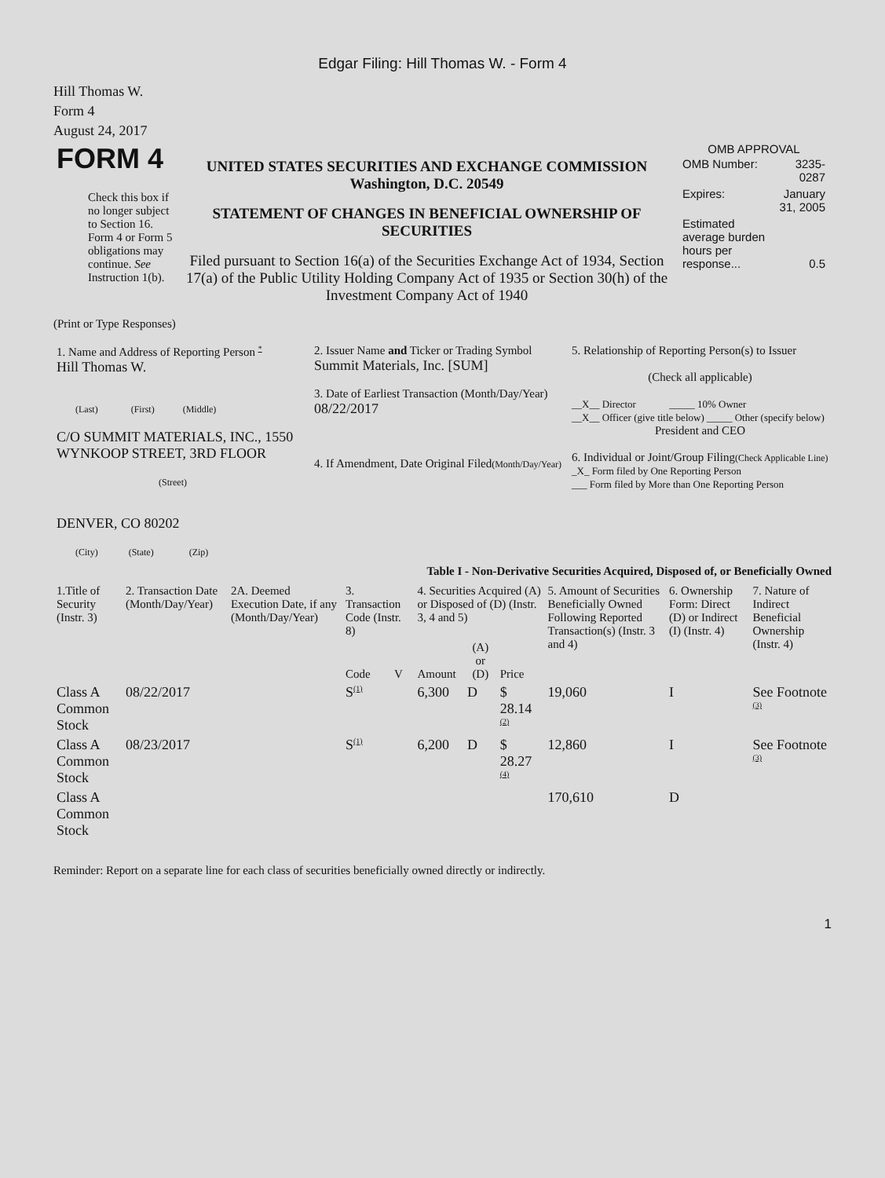Edgar Filing: Hill Thomas W. - Form 4
Hill Thomas W.
Form 4
August 24, 2017
| FORM 4 Check this box if no longer subject to Section 16. Form 4 or Form 5 obligations may continue. See Instruction 1(b). | UNITED STATES SECURITIES AND EXCHANGE COMMISSION Washington, D.C. 20549 STATEMENT OF CHANGES IN BENEFICIAL OWNERSHIP OF SECURITIES Filed pursuant to Section 16(a) of the Securities Exchange Act of 1934, Section 17(a) of the Public Utility Holding Company Act of 1935 or Section 30(h) of the Investment Company Act of 1940 | OMB APPROVAL / OMB Number: / 3235-0287 / / Expires: / January 31, 2005 / / Estimated average burden hours per response... / 0.5 / |
(Print or Type Responses)
| 1. Name and Address of Reporting Person <sup>*</sup> Hill Thomas W. (Last) (First) (Middle) C/O SUMMIT MATERIALS, INC., 1550 WYNKOOP STREET, 3RD FLOOR (Street) DENVER, CO 80202 (City) (State) (Zip) | 2. Issuer Name and Ticker or Trading Symbol Summit Materials, Inc. [SUM] 3. Date of Earliest Transaction (Month/Day/Year) 08/22/2017 4. If Amendment, Date Original Filed (Month/Day/Year) | 5. Relationship of Reporting Person(s) to Issuer (Check all applicable) __X__ Director _____ 10% Owner __X__ Officer (give title below) _____ Other (specify below) President and CEO 6. Individual or Joint/Group Filing (Check Applicable Line) _X_ Form filed by One Reporting Person ___ Form filed by More than One Reporting Person |
Table I - Non-Derivative Securities Acquired, Disposed of, or Beneficially Owned
| 1.Title of Security (Instr. 3) | 2. Transaction Date (Month/Day/Year) | 2A. Deemed Execution Date, if any (Month/Day/Year) | 3. Transaction Code (Instr. 8) | | 4. Securities Acquired (A) or Disposed of (D) (Instr. 3, 4 and 5) | | | 5. Amount of Securities Beneficially Owned Following Reported Transaction(s) (Instr. 3 and 4) | 6. Ownership Form: Direct (D) or Indirect (I) (Instr. 4) | 7. Nature of Indirect Beneficial Ownership (Instr. 4) |
| --- | --- | --- | --- | --- | --- | --- | --- | --- | --- | --- |
| | | | Code | V | Amount | (A) or (D) | Price | | | |
| Class A Common Stock | 08/22/2017 | | S<sup>(1)</sup> | | 6,300 | D | $ 28.14 <sup>(2)</sup> | 19,060 | I | See Footnote <sup>(3)</sup> |
| Class A Common Stock | 08/23/2017 | | S<sup>(1)</sup> | | 6,200 | D | $ 28.27 <sup>(4)</sup> | 12,860 | I | See Footnote <sup>(3)</sup> |
| Class A Common Stock | | | | | | | | 170,610 | D | |
Reminder: Report on a separate line for each class of securities beneficially owned directly or indirectly.
1